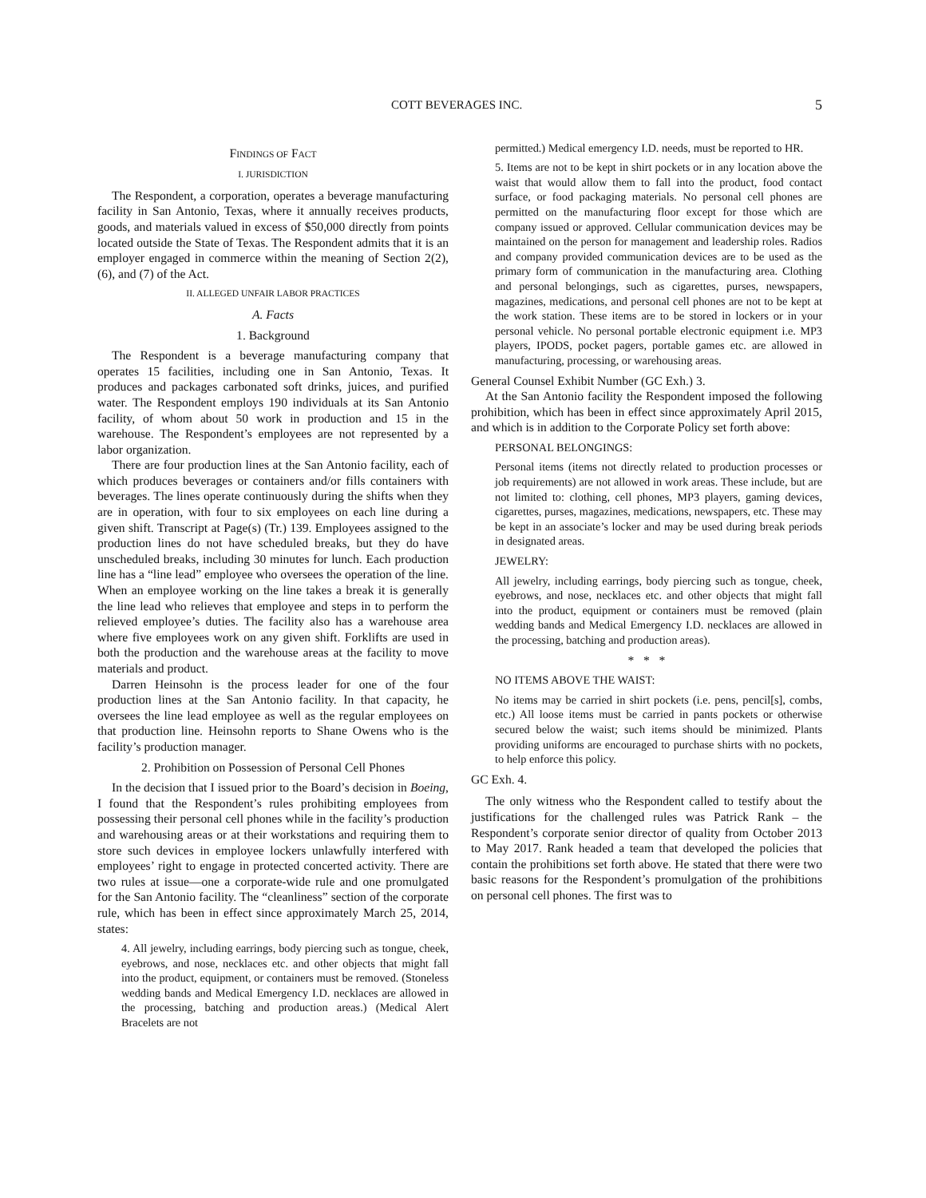COTT BEVERAGES INC. 5
FINDINGS OF FACT
I. JURISDICTION
The Respondent, a corporation, operates a beverage manufacturing facility in San Antonio, Texas, where it annually receives products, goods, and materials valued in excess of $50,000 directly from points located outside the State of Texas. The Respondent admits that it is an employer engaged in commerce within the meaning of Section 2(2), (6), and (7) of the Act.
II. ALLEGED UNFAIR LABOR PRACTICES
A. Facts
1. Background
The Respondent is a beverage manufacturing company that operates 15 facilities, including one in San Antonio, Texas. It produces and packages carbonated soft drinks, juices, and purified water. The Respondent employs 190 individuals at its San Antonio facility, of whom about 50 work in production and 15 in the warehouse. The Respondent’s employees are not represented by a labor organization.
There are four production lines at the San Antonio facility, each of which produces beverages or containers and/or fills containers with beverages. The lines operate continuously during the shifts when they are in operation, with four to six employees on each line during a given shift. Transcript at Page(s) (Tr.) 139. Employees assigned to the production lines do not have scheduled breaks, but they do have unscheduled breaks, including 30 minutes for lunch. Each production line has a “line lead” employee who oversees the operation of the line. When an employee working on the line takes a break it is generally the line lead who relieves that employee and steps in to perform the relieved employee’s duties. The facility also has a warehouse area where five employees work on any given shift. Forklifts are used in both the production and the warehouse areas at the facility to move materials and product.
Darren Heinsohn is the process leader for one of the four production lines at the San Antonio facility. In that capacity, he oversees the line lead employee as well as the regular employees on that production line. Heinsohn reports to Shane Owens who is the facility’s production manager.
2. Prohibition on Possession of Personal Cell Phones
In the decision that I issued prior to the Board’s decision in Boeing, I found that the Respondent’s rules prohibiting employees from possessing their personal cell phones while in the facility’s production and warehousing areas or at their workstations and requiring them to store such devices in employee lockers unlawfully interfered with employees’ right to engage in protected concerted activity. There are two rules at issue—one a corporate-wide rule and one promulgated for the San Antonio facility. The “cleanliness” section of the corporate rule, which has been in effect since approximately March 25, 2014, states:
4. All jewelry, including earrings, body piercing such as tongue, cheek, eyebrows, and nose, necklaces etc. and other objects that might fall into the product, equipment, or containers must be removed. (Stoneless wedding bands and Medical Emergency I.D. necklaces are allowed in the processing, batching and production areas.) (Medical Alert Bracelets are not
permitted.) Medical emergency I.D. needs, must be reported to HR.
5. Items are not to be kept in shirt pockets or in any location above the waist that would allow them to fall into the product, food contact surface, or food packaging materials. No personal cell phones are permitted on the manufacturing floor except for those which are company issued or approved. Cellular communication devices may be maintained on the person for management and leadership roles. Radios and company provided communication devices are to be used as the primary form of communication in the manufacturing area. Clothing and personal belongings, such as cigarettes, purses, newspapers, magazines, medications, and personal cell phones are not to be kept at the work station. These items are to be stored in lockers or in your personal vehicle. No personal portable electronic equipment i.e. MP3 players, IPODS, pocket pagers, portable games etc. are allowed in manufacturing, processing, or warehousing areas.
General Counsel Exhibit Number (GC Exh.) 3.
At the San Antonio facility the Respondent imposed the following prohibition, which has been in effect since approximately April 2015, and which is in addition to the Corporate Policy set forth above:
PERSONAL BELONGINGS:
Personal items (items not directly related to production processes or job requirements) are not allowed in work areas. These include, but are not limited to: clothing, cell phones, MP3 players, gaming devices, cigarettes, purses, magazines, medications, newspapers, etc. These may be kept in an associate’s locker and may be used during break periods in designated areas.
JEWELRY:
All jewelry, including earrings, body piercing such as tongue, cheek, eyebrows, and nose, necklaces etc. and other objects that might fall into the product, equipment or containers must be removed (plain wedding bands and Medical Emergency I.D. necklaces are allowed in the processing, batching and production areas).
* * *
NO ITEMS ABOVE THE WAIST:
No items may be carried in shirt pockets (i.e. pens, pencil[s], combs, etc.) All loose items must be carried in pants pockets or otherwise secured below the waist; such items should be minimized. Plants providing uniforms are encouraged to purchase shirts with no pockets, to help enforce this policy.
GC Exh. 4.
The only witness who the Respondent called to testify about the justifications for the challenged rules was Patrick Rank – the Respondent’s corporate senior director of quality from October 2013 to May 2017. Rank headed a team that developed the policies that contain the prohibitions set forth above. He stated that there were two basic reasons for the Respondent’s promulgation of the prohibitions on personal cell phones. The first was to